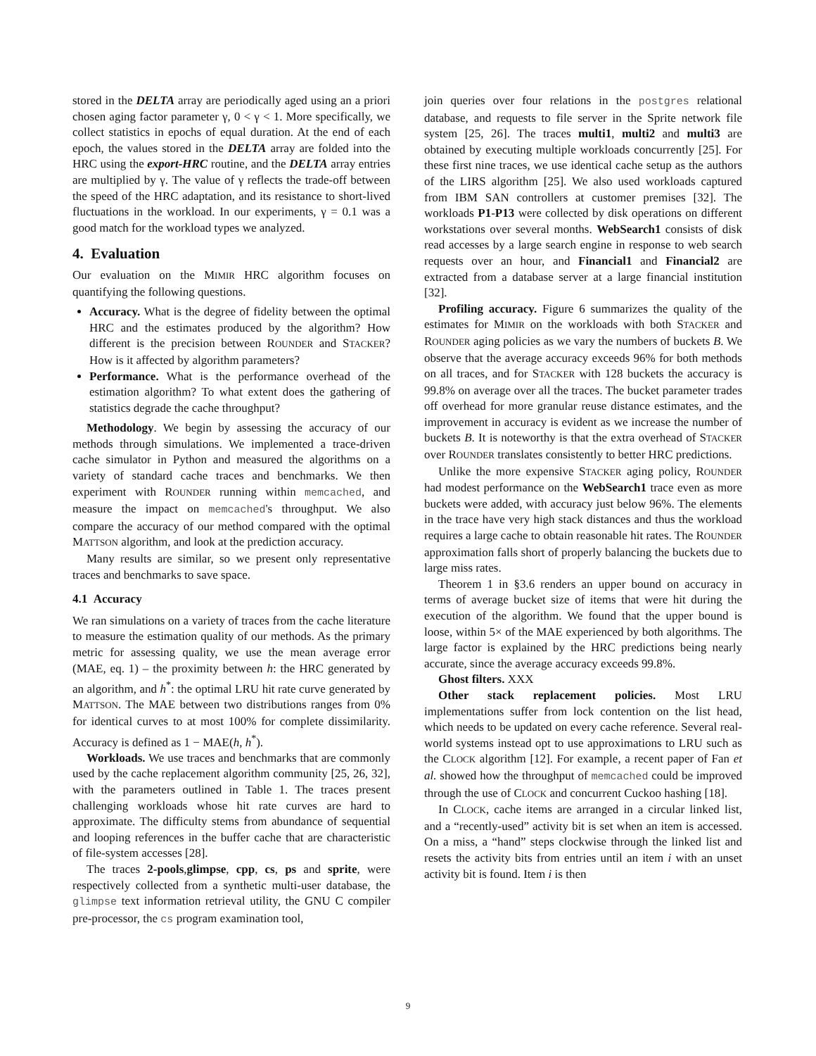stored in the DELTA array are periodically aged using an a priori chosen aging factor parameter γ, 0 < γ < 1. More specifically, we collect statistics in epochs of equal duration. At the end of each epoch, the values stored in the DELTA array are folded into the HRC using the export-HRC routine, and the DELTA array entries are multiplied by γ. The value of γ reflects the trade-off between the speed of the HRC adaptation, and its resistance to short-lived fluctuations in the workload. In our experiments, γ = 0.1 was a good match for the workload types we analyzed.
4. Evaluation
Our evaluation on the MIMIR HRC algorithm focuses on quantifying the following questions.
Accuracy. What is the degree of fidelity between the optimal HRC and the estimates produced by the algorithm? How different is the precision between ROUNDER and STACKER? How is it affected by algorithm parameters?
Performance. What is the performance overhead of the estimation algorithm? To what extent does the gathering of statistics degrade the cache throughput?
Methodology. We begin by assessing the accuracy of our methods through simulations. We implemented a trace-driven cache simulator in Python and measured the algorithms on a variety of standard cache traces and benchmarks. We then experiment with ROUNDER running within memcached, and measure the impact on memcached's throughput. We also compare the accuracy of our method compared with the optimal MATTSON algorithm, and look at the prediction accuracy.
Many results are similar, so we present only representative traces and benchmarks to save space.
4.1 Accuracy
We ran simulations on a variety of traces from the cache literature to measure the estimation quality of our methods. As the primary metric for assessing quality, we use the mean average error (MAE, eq. 1) – the proximity between h: the HRC generated by an algorithm, and h<sup>*</sup>: the optimal LRU hit rate curve generated by MATTSON. The MAE between two distributions ranges from 0% for identical curves to at most 100% for complete dissimilarity. Accuracy is defined as 1 − MAE(h, h<sup>*</sup>).
Workloads. We use traces and benchmarks that are commonly used by the cache replacement algorithm community [25, 26, 32], with the parameters outlined in Table 1. The traces present challenging workloads whose hit rate curves are hard to approximate. The difficulty stems from abundance of sequential and looping references in the buffer cache that are characteristic of file-system accesses [28].
The traces 2-pools,glimpse, cpp, cs, ps and sprite, were respectively collected from a synthetic multi-user database, the glimpse text information retrieval utility, the GNU C compiler pre-processor, the cs program examination tool,
join queries over four relations in the postgres relational database, and requests to file server in the Sprite network file system [25, 26]. The traces multi1, multi2 and multi3 are obtained by executing multiple workloads concurrently [25]. For these first nine traces, we use identical cache setup as the authors of the LIRS algorithm [25]. We also used workloads captured from IBM SAN controllers at customer premises [32]. The workloads P1-P13 were collected by disk operations on different workstations over several months. WebSearch1 consists of disk read accesses by a large search engine in response to web search requests over an hour, and Financial1 and Financial2 are extracted from a database server at a large financial institution [32].
Profiling accuracy. Figure 6 summarizes the quality of the estimates for MIMIR on the workloads with both STACKER and ROUNDER aging policies as we vary the numbers of buckets B. We observe that the average accuracy exceeds 96% for both methods on all traces, and for STACKER with 128 buckets the accuracy is 99.8% on average over all the traces. The bucket parameter trades off overhead for more granular reuse distance estimates, and the improvement in accuracy is evident as we increase the number of buckets B. It is noteworthy is that the extra overhead of STACKER over ROUNDER translates consistently to better HRC predictions.
Unlike the more expensive STACKER aging policy, ROUNDER had modest performance on the WebSearch1 trace even as more buckets were added, with accuracy just below 96%. The elements in the trace have very high stack distances and thus the workload requires a large cache to obtain reasonable hit rates. The ROUNDER approximation falls short of properly balancing the buckets due to large miss rates.
Theorem 1 in §3.6 renders an upper bound on accuracy in terms of average bucket size of items that were hit during the execution of the algorithm. We found that the upper bound is loose, within 5× of the MAE experienced by both algorithms. The large factor is explained by the HRC predictions being nearly accurate, since the average accuracy exceeds 99.8%.
Ghost filters. XXX
Other stack replacement policies. Most LRU implementations suffer from lock contention on the list head, which needs to be updated on every cache reference. Several real-world systems instead opt to use approximations to LRU such as the CLOCK algorithm [12]. For example, a recent paper of Fan et al. showed how the throughput of memcached could be improved through the use of CLOCK and concurrent Cuckoo hashing [18].
In CLOCK, cache items are arranged in a circular linked list, and a “recently-used” activity bit is set when an item is accessed. On a miss, a “hand” steps clockwise through the linked list and resets the activity bits from entries until an item i with an unset activity bit is found. Item i is then
9